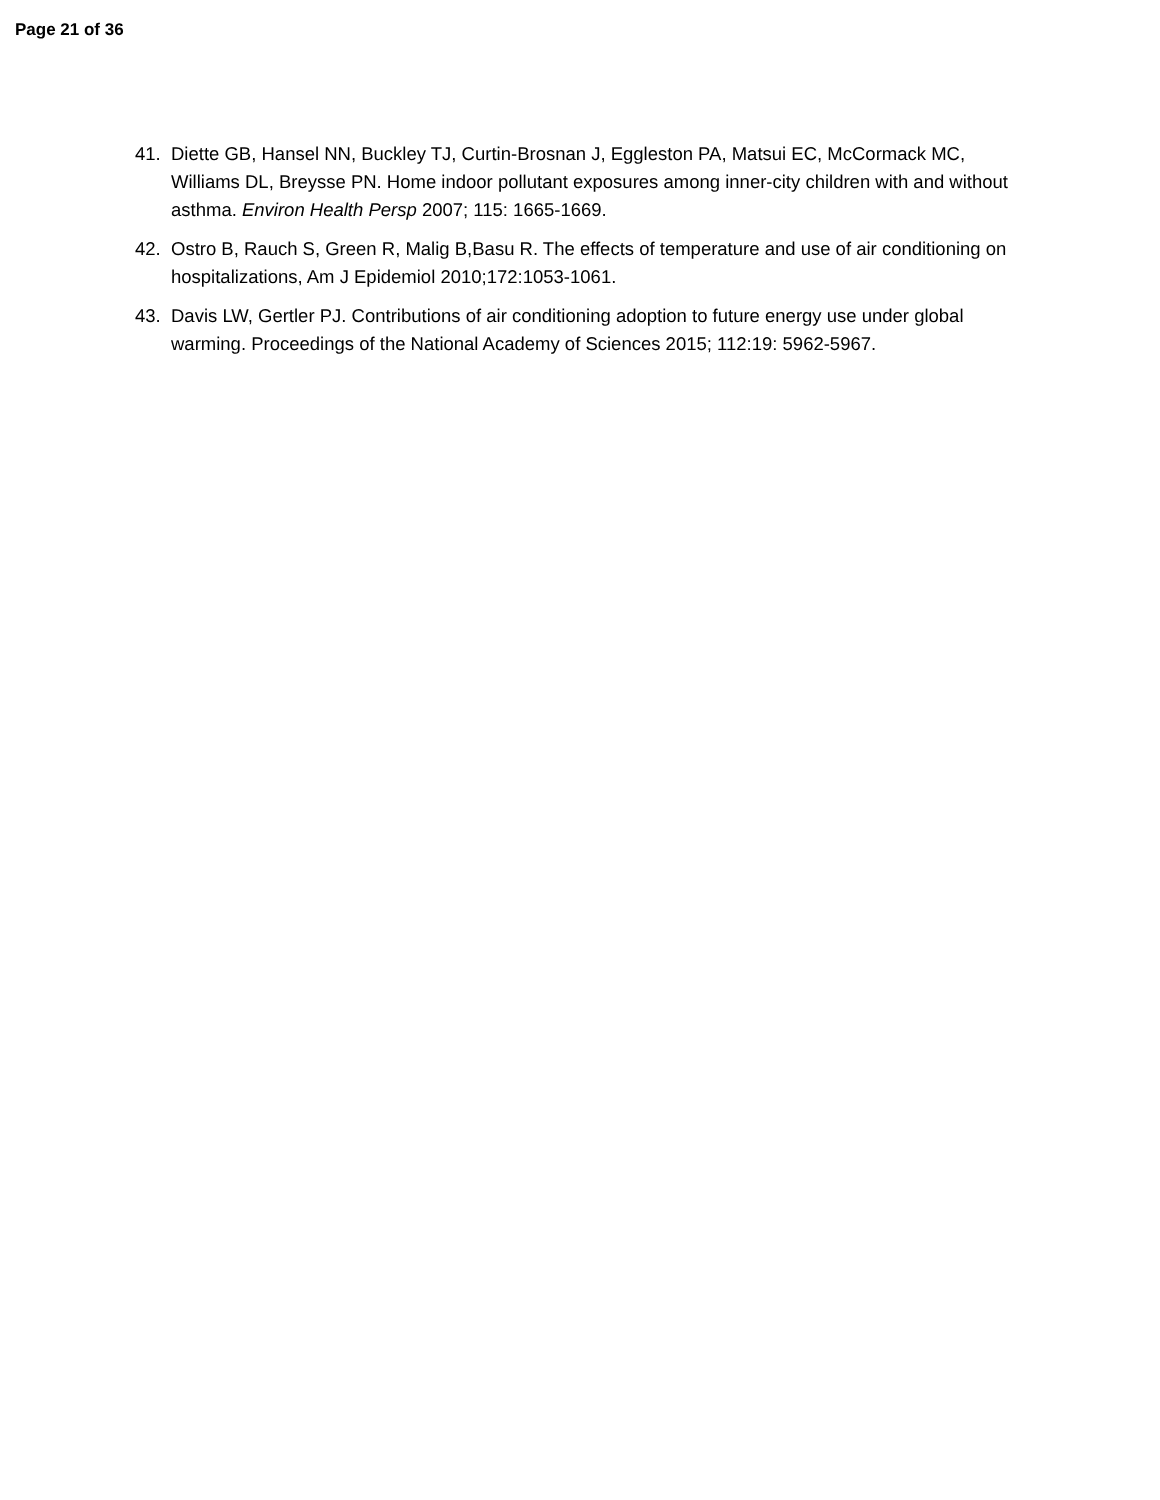Page 21 of 36
41. Diette GB, Hansel NN, Buckley TJ, Curtin-Brosnan J, Eggleston PA, Matsui EC, McCormack MC, Williams DL, Breysse PN. Home indoor pollutant exposures among inner-city children with and without asthma. Environ Health Persp 2007; 115: 1665-1669.
42. Ostro B, Rauch S, Green R, Malig B,Basu R. The effects of temperature and use of air conditioning on hospitalizations, Am J Epidemiol 2010;172:1053-1061.
43. Davis LW, Gertler PJ. Contributions of air conditioning adoption to future energy use under global warming. Proceedings of the National Academy of Sciences 2015; 112:19: 5962-5967.